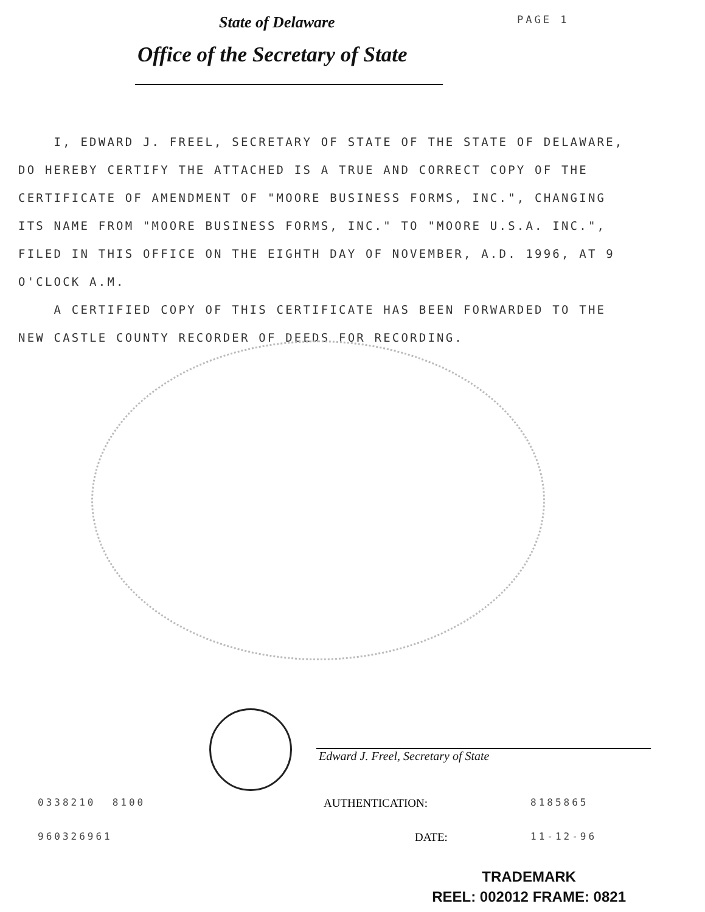State of Delaware
PAGE 1
Office of the Secretary of State
I, EDWARD J. FREEL, SECRETARY OF STATE OF THE STATE OF DELAWARE, DO HEREBY CERTIFY THE ATTACHED IS A TRUE AND CORRECT COPY OF THE CERTIFICATE OF AMENDMENT OF "MOORE BUSINESS FORMS, INC.", CHANGING ITS NAME FROM "MOORE BUSINESS FORMS, INC." TO "MOORE U.S.A. INC.", FILED IN THIS OFFICE ON THE EIGHTH DAY OF NOVEMBER, A.D. 1996, AT 9 O'CLOCK A.M.
A CERTIFIED COPY OF THIS CERTIFICATE HAS BEEN FORWARDED TO THE NEW CASTLE COUNTY RECORDER OF DEEDS FOR RECORDING.
Edward J. Freel, Secretary of State
0338210 8100
AUTHENTICATION:
8185865
960326961
DATE:
11-12-96
TRADEMARK
REEL: 002012 FRAME: 0821